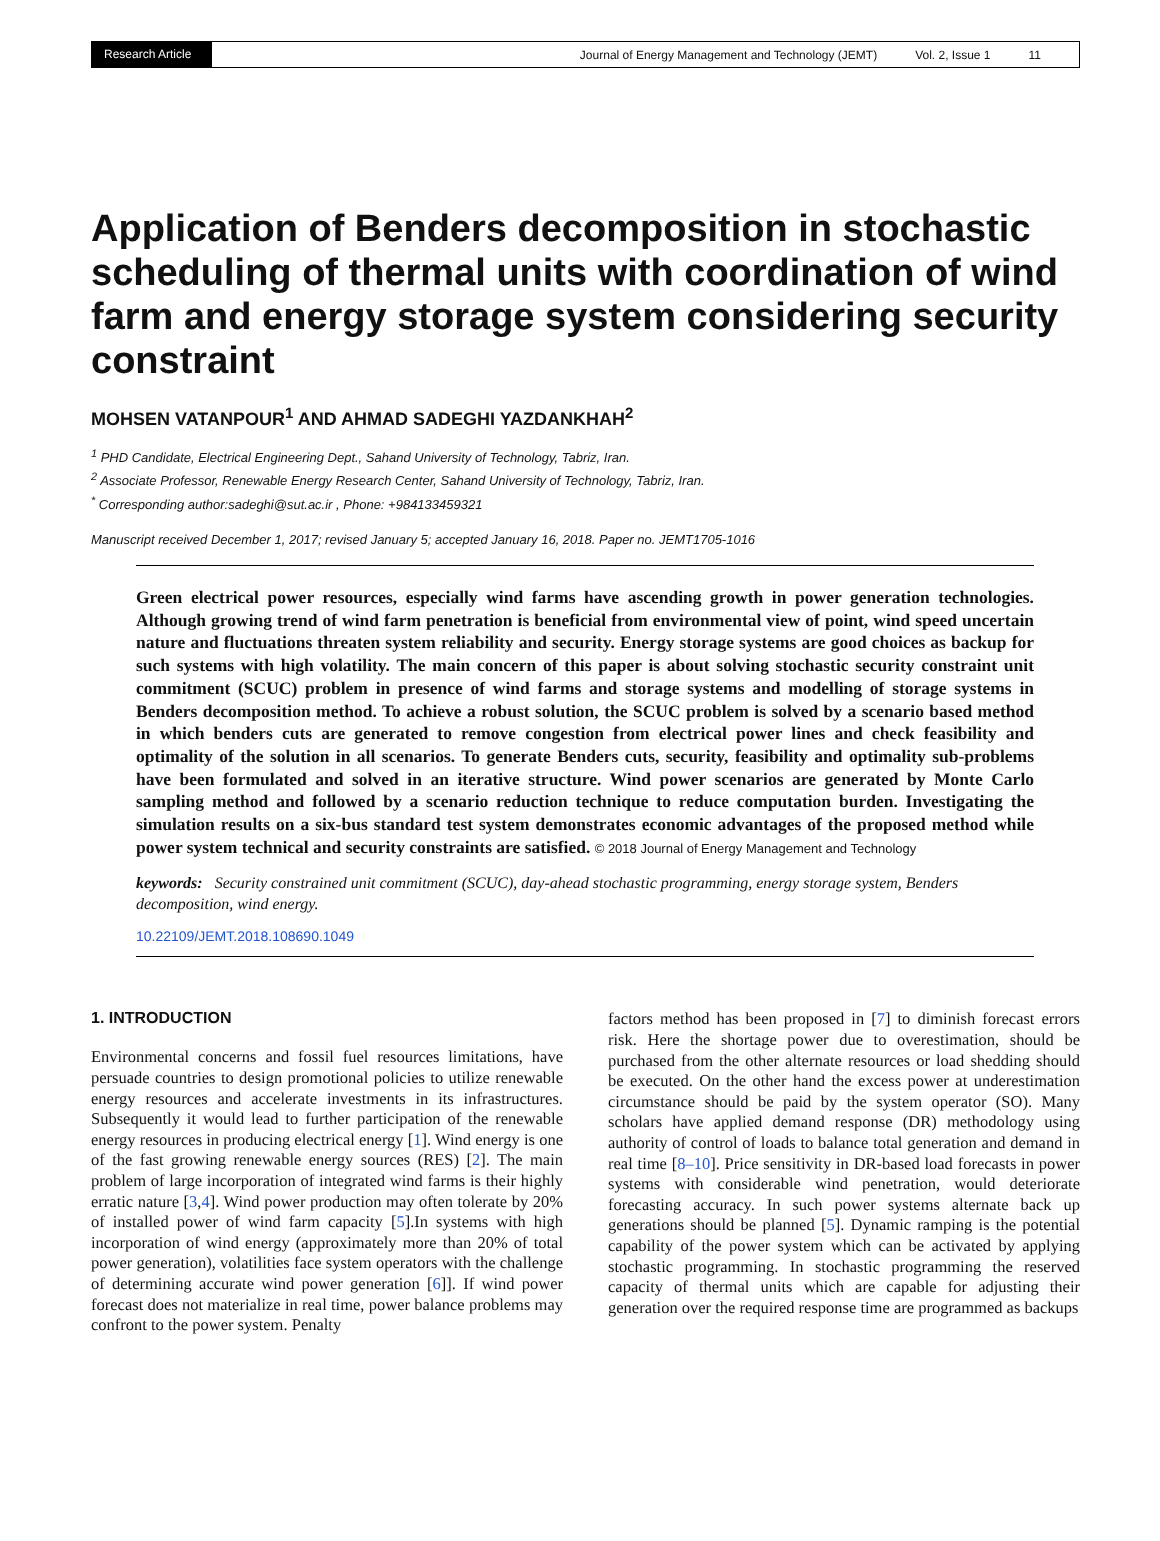Research Article
Journal of Energy Management and Technology (JEMT) Vol. 2, Issue 1 11
Application of Benders decomposition in stochastic scheduling of thermal units with coordination of wind farm and energy storage system considering security constraint
MOHSEN VATANPOUR<sup>1</sup> AND AHMAD SADEGHI YAZDANKHAH<sup>2</sup>
<sup>1</sup> PHD Candidate, Electrical Engineering Dept., Sahand University of Technology, Tabriz, Iran.
<sup>2</sup> Associate Professor, Renewable Energy Research Center, Sahand University of Technology, Tabriz, Iran.
<sup>*</sup> Corresponding author:sadeghi@sut.ac.ir , Phone: +984133459321
Manuscript received December 1, 2017; revised January 5; accepted January 16, 2018. Paper no. JEMT1705-1016
Green electrical power resources, especially wind farms have ascending growth in power generation technologies. Although growing trend of wind farm penetration is beneficial from environmental view of point, wind speed uncertain nature and fluctuations threaten system reliability and security. Energy storage systems are good choices as backup for such systems with high volatility. The main concern of this paper is about solving stochastic security constraint unit commitment (SCUC) problem in presence of wind farms and storage systems and modelling of storage systems in Benders decomposition method. To achieve a robust solution, the SCUC problem is solved by a scenario based method in which benders cuts are generated to remove congestion from electrical power lines and check feasibility and optimality of the solution in all scenarios. To generate Benders cuts, security, feasibility and optimality sub-problems have been formulated and solved in an iterative structure. Wind power scenarios are generated by Monte Carlo sampling method and followed by a scenario reduction technique to reduce computation burden. Investigating the simulation results on a six-bus standard test system demonstrates economic advantages of the proposed method while power system technical and security constraints are satisfied. © 2018 Journal of Energy Management and Technology
keywords: Security constrained unit commitment (SCUC), day-ahead stochastic programming, energy storage system, Benders decomposition, wind energy.
10.22109/JEMT.2018.108690.1049
1. INTRODUCTION
Environmental concerns and fossil fuel resources limitations, have persuade countries to design promotional policies to utilize renewable energy resources and accelerate investments in its infrastructures. Subsequently it would lead to further participation of the renewable energy resources in producing electrical energy [1]. Wind energy is one of the fast growing renewable energy sources (RES) [2]. The main problem of large incorporation of integrated wind farms is their highly erratic nature [3,4]. Wind power production may often tolerate by 20% of installed power of wind farm capacity [5].In systems with high incorporation of wind energy (approximately more than 20% of total power generation), volatilities face system operators with the challenge of determining accurate wind power generation [6]]. If wind power forecast does not materialize in real time, power balance problems may confront to the power system. Penalty
factors method has been proposed in [7] to diminish forecast errors risk. Here the shortage power due to overestimation, should be purchased from the other alternate resources or load shedding should be executed. On the other hand the excess power at underestimation circumstance should be paid by the system operator (SO). Many scholars have applied demand response (DR) methodology using authority of control of loads to balance total generation and demand in real time [8–10]. Price sensitivity in DR-based load forecasts in power systems with considerable wind penetration, would deteriorate forecasting accuracy. In such power systems alternate back up generations should be planned [5]. Dynamic ramping is the potential capability of the power system which can be activated by applying stochastic programming. In stochastic programming the reserved capacity of thermal units which are capable for adjusting their generation over the required response time are programmed as backups